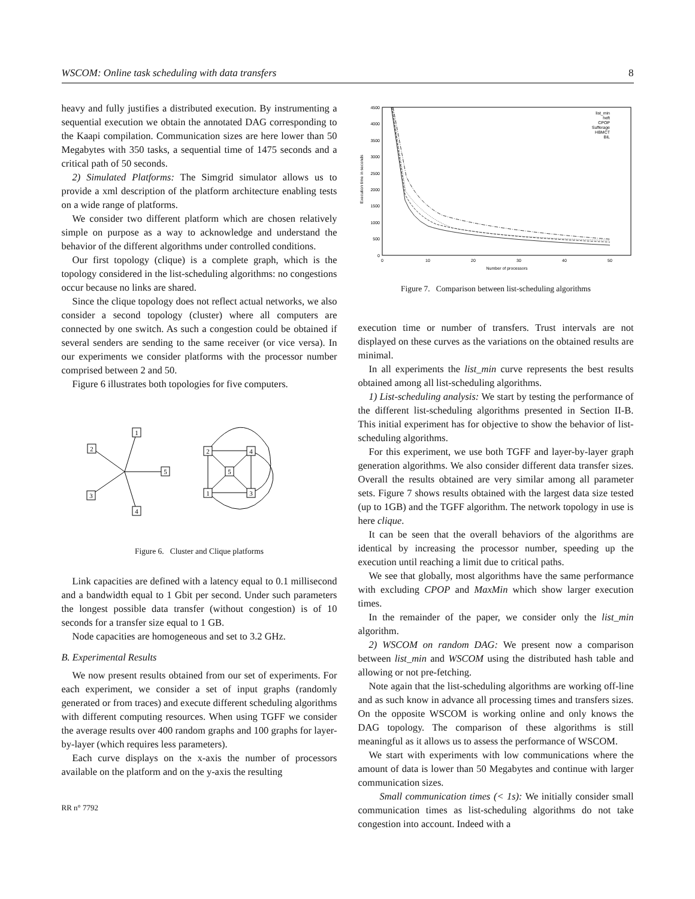WSCOM: Online task scheduling with data transfers 8
heavy and fully justifies a distributed execution. By instrumenting a sequential execution we obtain the annotated DAG corresponding to the Kaapi compilation. Communication sizes are here lower than 50 Megabytes with 350 tasks, a sequential time of 1475 seconds and a critical path of 50 seconds.
2) Simulated Platforms: The Simgrid simulator allows us to provide a xml description of the platform architecture enabling tests on a wide range of platforms.
We consider two different platform which are chosen relatively simple on purpose as a way to acknowledge and understand the behavior of the different algorithms under controlled conditions.
Our first topology (clique) is a complete graph, which is the topology considered in the list-scheduling algorithms: no congestions occur because no links are shared.
Since the clique topology does not reflect actual networks, we also consider a second topology (cluster) where all computers are connected by one switch. As such a congestion could be obtained if several senders are sending to the same receiver (or vice versa). In our experiments we consider platforms with the processor number comprised between 2 and 50.
Figure 6 illustrates both topologies for five computers.
1
2
5
3
4
2
4
5
1
3
Figure 6. Cluster and Clique platforms
Link capacities are defined with a latency equal to 0.1 millisecond and a bandwidth equal to 1 Gbit per second. Under such parameters the longest possible data transfer (without congestion) is of 10 seconds for a transfer size equal to 1 GB.
Node capacities are homogeneous and set to 3.2 GHz.
B. Experimental Results
We now present results obtained from our set of experiments. For each experiment, we consider a set of input graphs (randomly generated or from traces) and execute different scheduling algorithms with different computing resources. When using TGFF we consider the average results over 400 random graphs and 100 graphs for layer-by-layer (which requires less parameters).
Each curve displays on the x-axis the number of processors available on the platform and on the y-axis the resulting
4500
4000
3500
3000
2500
2000
1500
1000
500
0
0
10
20
30
40
50
Number of processors
Execution time in seconds
list_min
heft
CPOP
Sufferage
HBMCT
BIL
Figure 7. Comparison between list-scheduling algorithms
execution time or number of transfers. Trust intervals are not displayed on these curves as the variations on the obtained results are minimal.
In all experiments the list_min curve represents the best results obtained among all list-scheduling algorithms.
1) List-scheduling analysis: We start by testing the performance of the different list-scheduling algorithms presented in Section II-B. This initial experiment has for objective to show the behavior of list-scheduling algorithms.
For this experiment, we use both TGFF and layer-by-layer graph generation algorithms. We also consider different data transfer sizes. Overall the results obtained are very similar among all parameter sets. Figure 7 shows results obtained with the largest data size tested (up to 1GB) and the TGFF algorithm. The network topology in use is here clique.
It can be seen that the overall behaviors of the algorithms are identical by increasing the processor number, speeding up the execution until reaching a limit due to critical paths.
We see that globally, most algorithms have the same performance with excluding CPOP and MaxMin which show larger execution times.
In the remainder of the paper, we consider only the list_min algorithm.
2) WSCOM on random DAG: We present now a comparison between list_min and WSCOM using the distributed hash table and allowing or not pre-fetching.
Note again that the list-scheduling algorithms are working off-line and as such know in advance all processing times and transfers sizes. On the opposite WSCOM is working online and only knows the DAG topology. The comparison of these algorithms is still meaningful as it allows us to assess the performance of WSCOM.
We start with experiments with low communications where the amount of data is lower than 50 Megabytes and continue with larger communication sizes.
Small communication times (< 1s): We initially consider small communication times as list-scheduling algorithms do not take congestion into account. Indeed with a
RR n° 7792